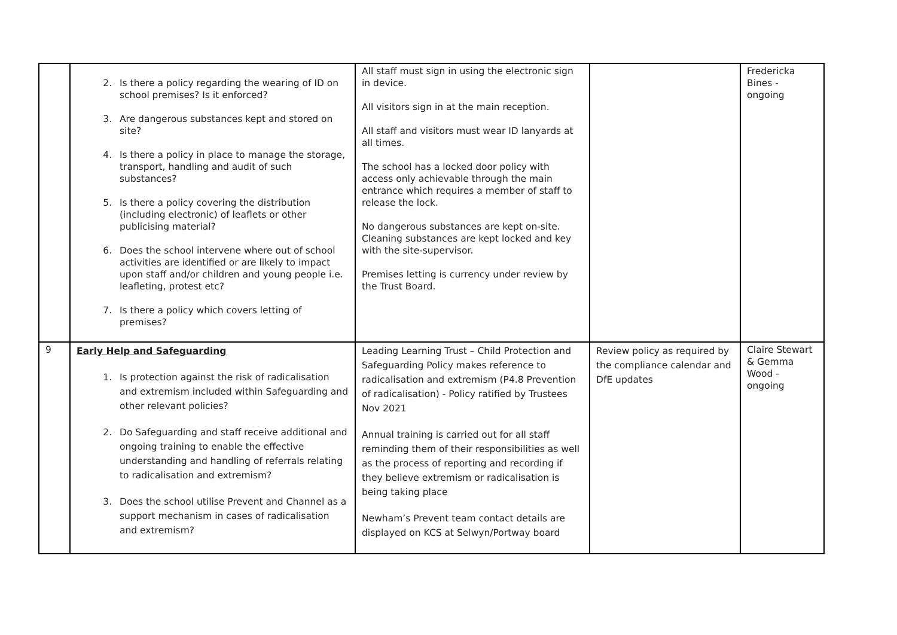| | 2. Is there a policy regarding the wearing of ID on school premises? Is it enforced? 3. Are dangerous substances kept and stored on site? 4. Is there a policy in place to manage the storage, transport, handling and audit of such substances? 5. Is there a policy covering the distribution (including electronic) of leaflets or other publicising material? 6. Does the school intervene where out of school activities are identified or are likely to impact upon staff and/or children and young people i.e. leafleting, protest etc? 7. Is there a policy which covers letting of premises? | All staff must sign in using the electronic sign in device. All visitors sign in at the main reception. All staff and visitors must wear ID lanyards at all times. The school has a locked door policy with access only achievable through the main entrance which requires a member of staff to release the lock. No dangerous substances are kept on-site. Cleaning substances are kept locked and key with the site-supervisor. Premises letting is currency under review by the Trust Board. | | Fredericka Bines - ongoing |
| 9 | Early Help and Safeguarding 1. Is protection against the risk of radicalisation and extremism included within Safeguarding and other relevant policies? 2. Do Safeguarding and staff receive additional and ongoing training to enable the effective understanding and handling of referrals relating to radicalisation and extremism? 3. Does the school utilise Prevent and Channel as a support mechanism in cases of radicalisation and extremism? | Leading Learning Trust – Child Protection and Safeguarding Policy makes reference to radicalisation and extremism (P4.8 Prevention of radicalisation) - Policy ratified by Trustees Nov 2021 Annual training is carried out for all staff reminding them of their responsibilities as well as the process of reporting and recording if they believe extremism or radicalisation is being taking place Newham’s Prevent team contact details are displayed on KCS at Selwyn/Portway board | Review policy as required by the compliance calendar and DfE updates | Claire Stewart & Gemma Wood - ongoing |